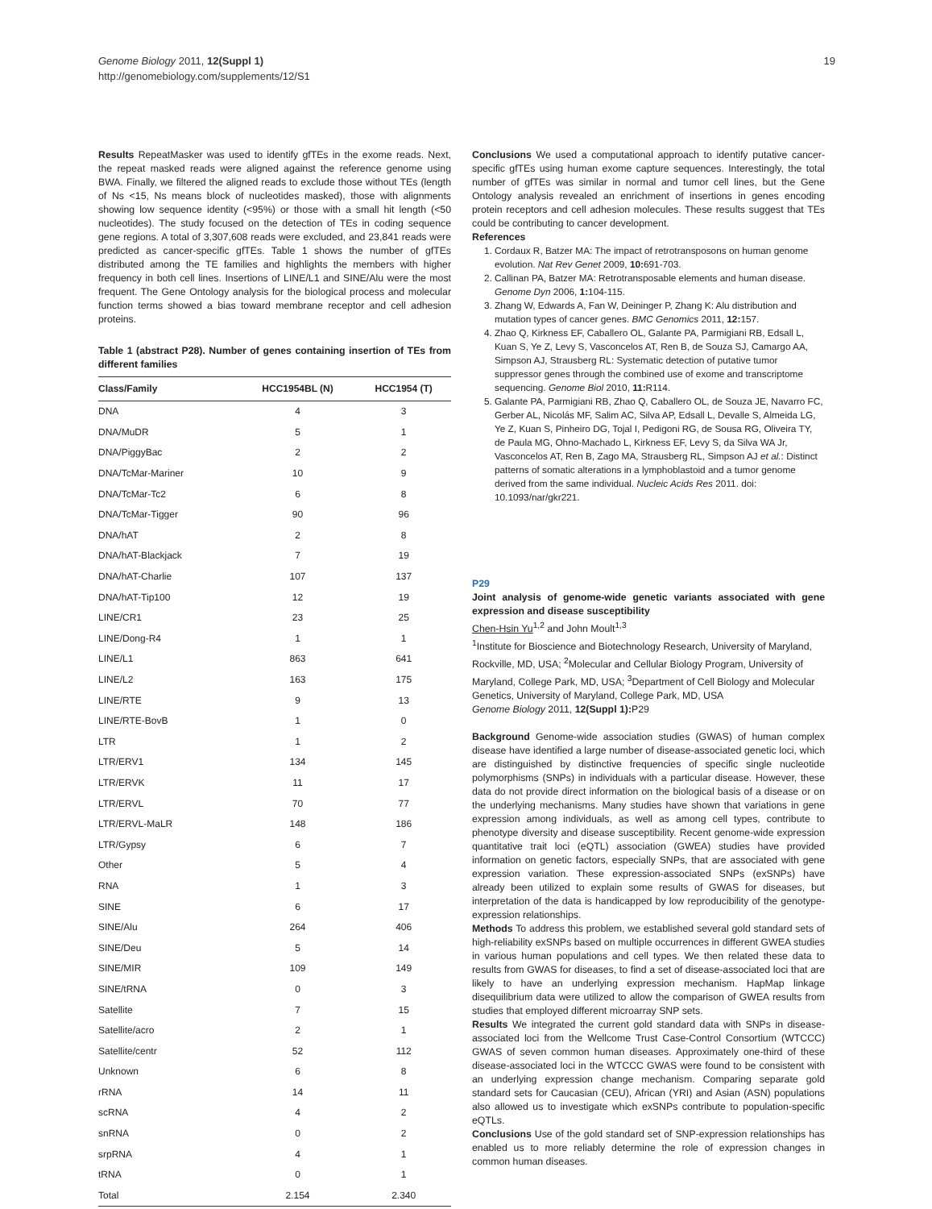Genome Biology 2011, 12(Suppl 1)
http://genomebiology.com/supplements/12/S1
19
Results RepeatMasker was used to identify gfTEs in the exome reads. Next, the repeat masked reads were aligned against the reference genome using BWA. Finally, we filtered the aligned reads to exclude those without TEs (length of Ns <15, Ns means block of nucleotides masked), those with alignments showing low sequence identity (<95%) or those with a small hit length (<50 nucleotides). The study focused on the detection of TEs in coding sequence gene regions. A total of 3,307,608 reads were excluded, and 23,841 reads were predicted as cancer-specific gfTEs. Table 1 shows the number of gfTEs distributed among the TE families and highlights the members with higher frequency in both cell lines. Insertions of LINE/L1 and SINE/Alu were the most frequent. The Gene Ontology analysis for the biological process and molecular function terms showed a bias toward membrane receptor and cell adhesion proteins.
Table 1 (abstract P28). Number of genes containing insertion of TEs from different families
| Class/Family | HCC1954BL (N) | HCC1954 (T) |
| --- | --- | --- |
| DNA | 4 | 3 |
| DNA/MuDR | 5 | 1 |
| DNA/PiggyBac | 2 | 2 |
| DNA/TcMar-Mariner | 10 | 9 |
| DNA/TcMar-Tc2 | 6 | 8 |
| DNA/TcMar-Tigger | 90 | 96 |
| DNA/hAT | 2 | 8 |
| DNA/hAT-Blackjack | 7 | 19 |
| DNA/hAT-Charlie | 107 | 137 |
| DNA/hAT-Tip100 | 12 | 19 |
| LINE/CR1 | 23 | 25 |
| LINE/Dong-R4 | 1 | 1 |
| LINE/L1 | 863 | 641 |
| LINE/L2 | 163 | 175 |
| LINE/RTE | 9 | 13 |
| LINE/RTE-BovB | 1 | 0 |
| LTR | 1 | 2 |
| LTR/ERV1 | 134 | 145 |
| LTR/ERVK | 11 | 17 |
| LTR/ERVL | 70 | 77 |
| LTR/ERVL-MaLR | 148 | 186 |
| LTR/Gypsy | 6 | 7 |
| Other | 5 | 4 |
| RNA | 1 | 3 |
| SINE | 6 | 17 |
| SINE/Alu | 264 | 406 |
| SINE/Deu | 5 | 14 |
| SINE/MIR | 109 | 149 |
| SINE/tRNA | 0 | 3 |
| Satellite | 7 | 15 |
| Satellite/acro | 2 | 1 |
| Satellite/centr | 52 | 112 |
| Unknown | 6 | 8 |
| rRNA | 14 | 11 |
| scRNA | 4 | 2 |
| snRNA | 0 | 2 |
| srpRNA | 4 | 1 |
| tRNA | 0 | 1 |
| Total | 2.154 | 2.340 |
Conclusions We used a computational approach to identify putative cancer-specific gfTEs using human exome capture sequences. Interestingly, the total number of gfTEs was similar in normal and tumor cell lines, but the Gene Ontology analysis revealed an enrichment of insertions in genes encoding protein receptors and cell adhesion molecules. These results suggest that TEs could be contributing to cancer development.
References
1. Cordaux R, Batzer MA: The impact of retrotransposons on human genome evolution. Nat Rev Genet 2009, 10: 691-703.
2. Callinan PA, Batzer MA: Retrotransposable elements and human disease. Genome Dyn 2006, 1: 104-115.
3. Zhang W, Edwards A, Fan W, Deininger P, Zhang K: Alu distribution and mutation types of cancer genes. BMC Genomics 2011, 12: 157.
4. Zhao Q, Kirkness EF, Caballero OL, Galante PA, Parmigiani RB, Edsall L, Kuan S, Ye Z, Levy S, Vasconcelos AT, Ren B, de Souza SJ, Camargo AA, Simpson AJ, Strausberg RL: Systematic detection of putative tumor suppressor genes through the combined use of exome and transcriptome sequencing. Genome Biol 2010, 11: R114.
5. Galante PA, Parmigiani RB, Zhao Q, Caballero OL, de Souza JE, Navarro FC, Gerber AL, Nicolás MF, Salim AC, Silva AP, Edsall L, Devalle S, Almeida LG, Ye Z, Kuan S, Pinheiro DG, Tojal I, Pedigoni RG, de Sousa RG, Oliveira TY, de Paula MG, Ohno-Machado L, Kirkness EF, Levy S, da Silva WA Jr, Vasconcelos AT, Ren B, Zago MA, Strausberg RL, Simpson AJ et al.: Distinct patterns of somatic alterations in a lymphoblastoid and a tumor genome derived from the same individual. Nucleic Acids Res 2011. doi: 10.1093/nar/gkr221.
P29
Joint analysis of genome-wide genetic variants associated with gene expression and disease susceptibility
Chen-Hsin Yu<sup>1,2</sup> and John Moult<sup>1,3</sup>
<sup>1</sup> Institute for Bioscience and Biotechnology Research, University of Maryland, Rockville, MD, USA; <sup>2</sup>Molecular and Cellular Biology Program, University of Maryland, College Park, MD, USA; <sup>3</sup>Department of Cell Biology and Molecular Genetics, University of Maryland, College Park, MD, USA
Genome Biology 2011, 12(Suppl 1): P29
Background Genome-wide association studies (GWAS) of human complex disease have identified a large number of disease-associated genetic loci, which are distinguished by distinctive frequencies of specific single nucleotide polymorphisms (SNPs) in individuals with a particular disease. However, these data do not provide direct information on the biological basis of a disease or on the underlying mechanisms. Many studies have shown that variations in gene expression among individuals, as well as among cell types, contribute to phenotype diversity and disease susceptibility. Recent genome-wide expression quantitative trait loci (eQTL) association (GWEA) studies have provided information on genetic factors, especially SNPs, that are associated with gene expression variation. These expression-associated SNPs (exSNPs) have already been utilized to explain some results of GWAS for diseases, but interpretation of the data is handicapped by low reproducibility of the genotype-expression relationships.
Methods To address this problem, we established several gold standard sets of high-reliability exSNPs based on multiple occurrences in different GWEA studies in various human populations and cell types. We then related these data to results from GWAS for diseases, to find a set of disease-associated loci that are likely to have an underlying expression mechanism. HapMap linkage disequilibrium data were utilized to allow the comparison of GWEA results from studies that employed different microarray SNP sets.
Results We integrated the current gold standard data with SNPs in disease-associated loci from the Wellcome Trust Case-Control Consortium (WTCCC) GWAS of seven common human diseases. Approximately one-third of these disease-associated loci in the WTCCC GWAS were found to be consistent with an underlying expression change mechanism. Comparing separate gold standard sets for Caucasian (CEU), African (YRI) and Asian (ASN) populations also allowed us to investigate which exSNPs contribute to population-specific eQTLs.
Conclusions Use of the gold standard set of SNP-expression relationships has enabled us to more reliably determine the role of expression changes in common human diseases.